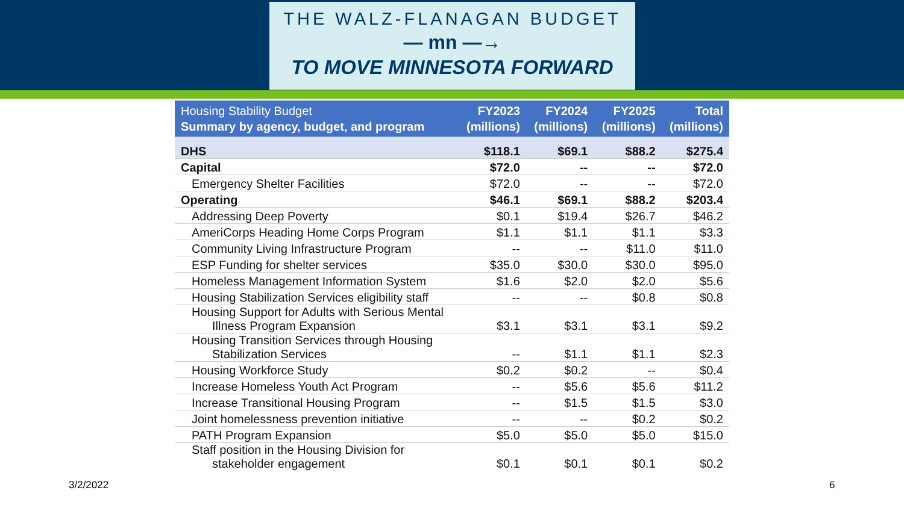THE WALZ-FLANAGAN BUDGET
— mn —→
TO MOVE MINNESOTA FORWARD
| Housing Stability Budget Summary by agency, budget, and program | FY2023 (millions) | FY2024 (millions) | FY2025 (millions) | Total (millions) |
| --- | --- | --- | --- | --- |
| DHS | $118.1 | $69.1 | $88.2 | $275.4 |
| Capital | $72.0 | -- | -- | $72.0 |
| Emergency Shelter Facilities | $72.0 | -- | -- | $72.0 |
| Operating | $46.1 | $69.1 | $88.2 | $203.4 |
| Addressing Deep Poverty | $0.1 | $19.4 | $26.7 | $46.2 |
| AmeriCorps Heading Home Corps Program | $1.1 | $1.1 | $1.1 | $3.3 |
| Community Living Infrastructure Program | -- | -- | $11.0 | $11.0 |
| ESP Funding for shelter services | $35.0 | $30.0 | $30.0 | $95.0 |
| Homeless Management Information System | $1.6 | $2.0 | $2.0 | $5.6 |
| Housing Stabilization Services eligibility staff | -- | -- | $0.8 | $0.8 |
| Housing Support for Adults with Serious Mental Illness Program Expansion | $3.1 | $3.1 | $3.1 | $9.2 |
| Housing Transition Services through Housing Stabilization Services | -- | $1.1 | $1.1 | $2.3 |
| Housing Workforce Study | $0.2 | $0.2 | -- | $0.4 |
| Increase Homeless Youth Act Program | -- | $5.6 | $5.6 | $11.2 |
| Increase Transitional Housing Program | -- | $1.5 | $1.5 | $3.0 |
| Joint homelessness prevention initiative | -- | -- | $0.2 | $0.2 |
| PATH Program Expansion | $5.0 | $5.0 | $5.0 | $15.0 |
| Staff position in the Housing Division for stakeholder engagement | $0.1 | $0.1 | $0.1 | $0.2 |
3/2/2022 6